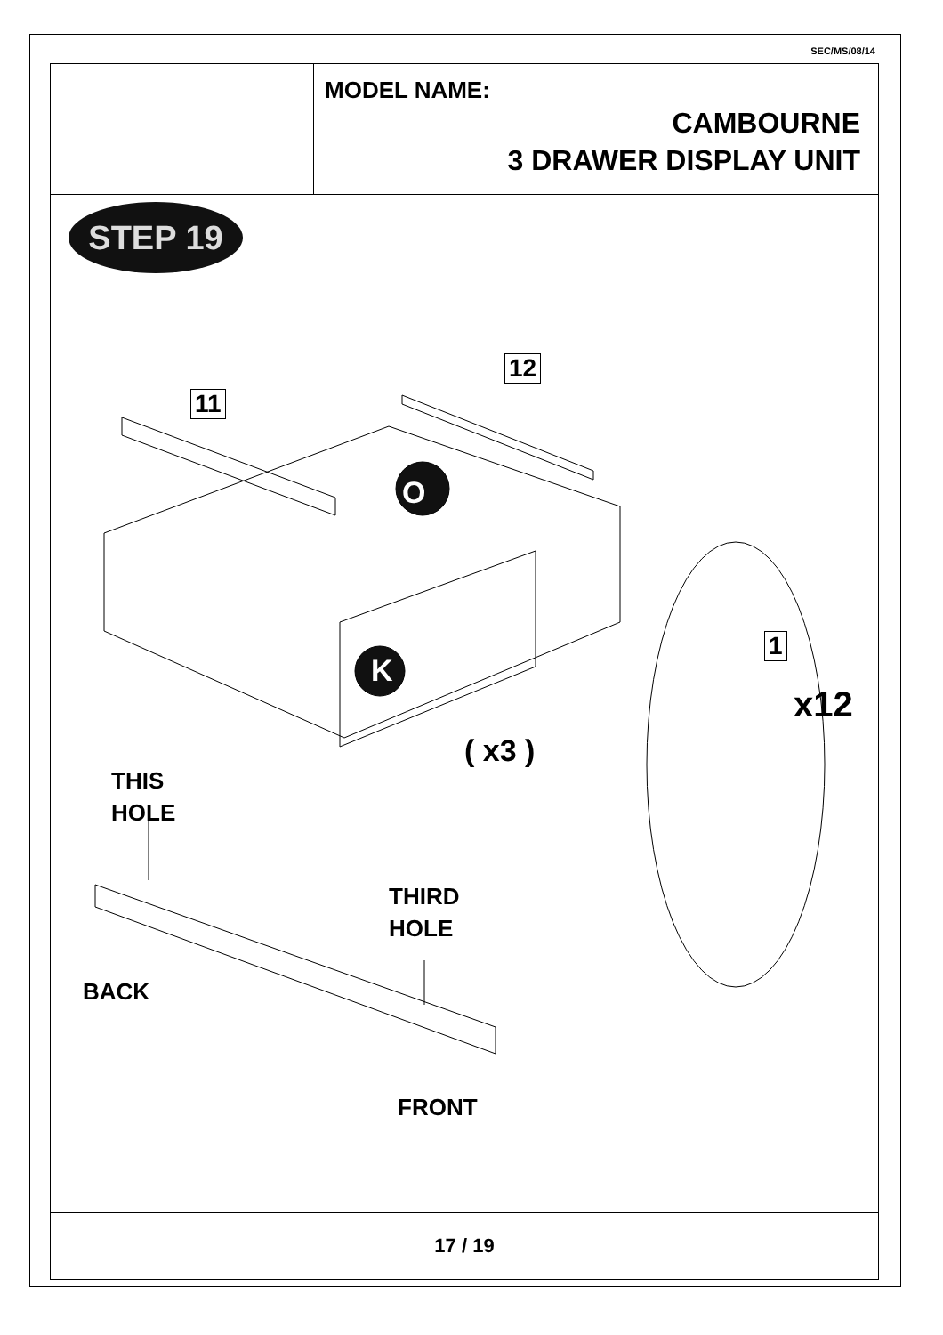SEC/MS/08/14
MODEL NAME:
CAMBOURNE
3 DRAWER DISPLAY UNIT
STEP 19
O
K
11
12
1
x12
( x3 )
THIS
HOLE
THIRD
HOLE
BACK
FRONT
17 / 19